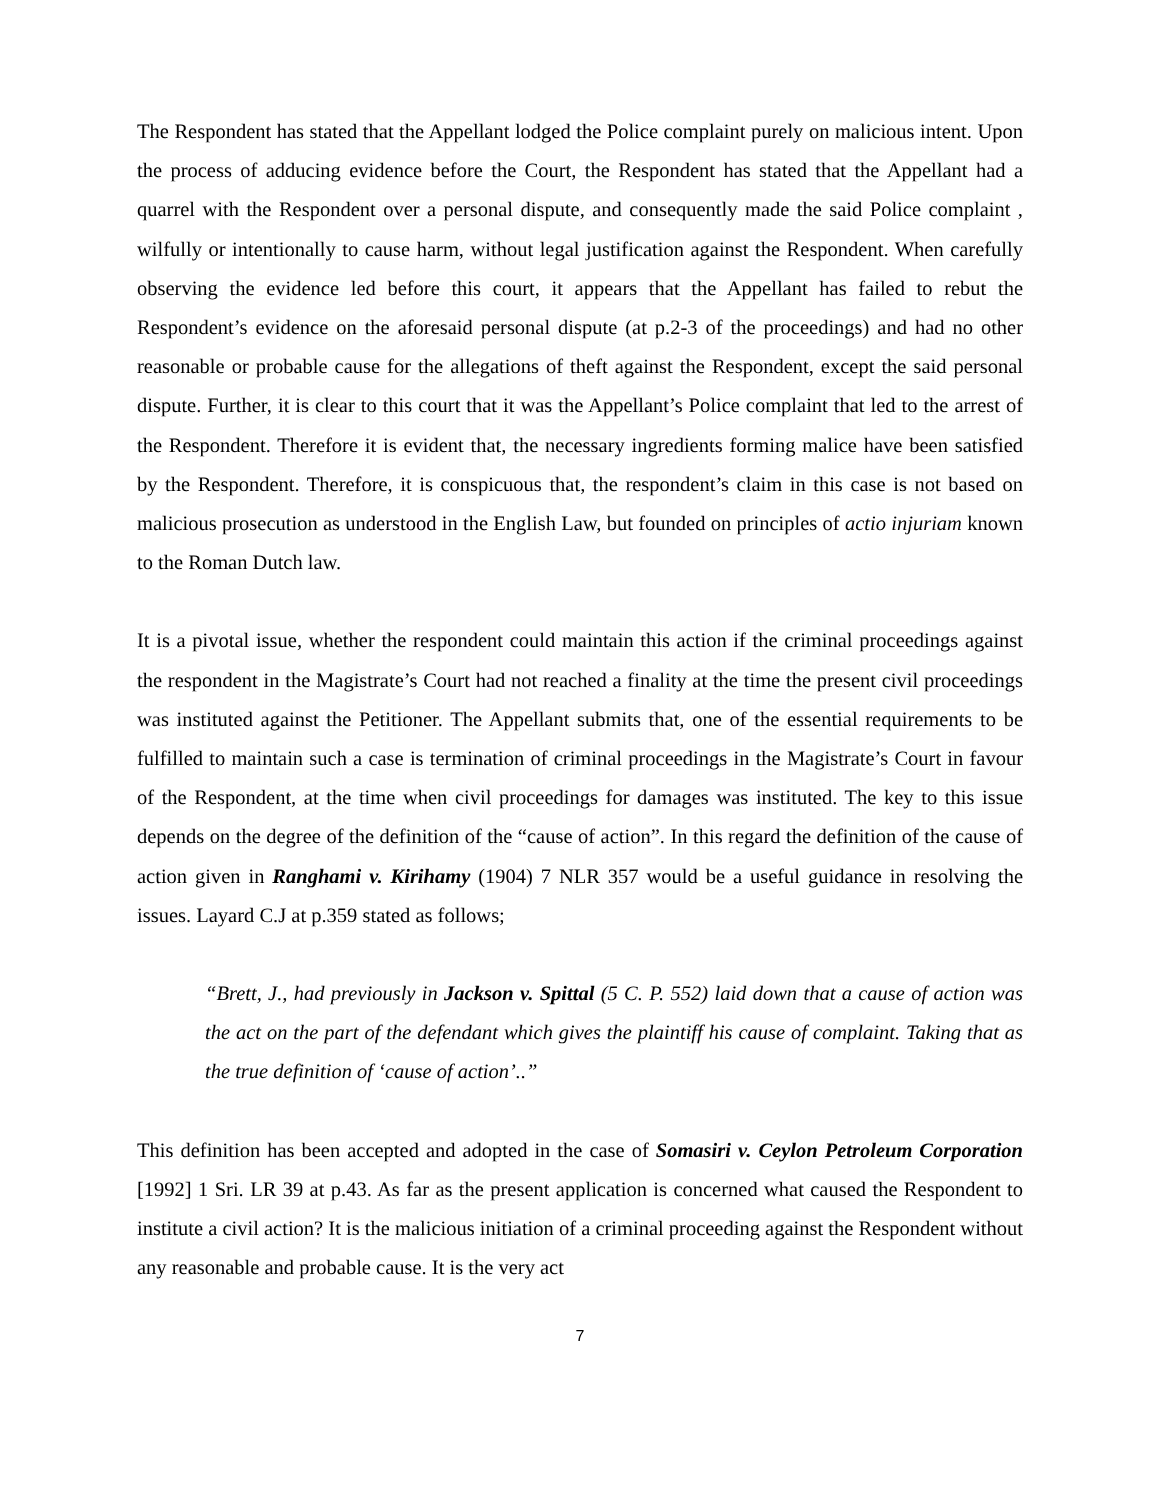The Respondent has stated that the Appellant lodged the Police complaint purely on malicious intent. Upon the process of adducing evidence before the Court, the Respondent has stated that the Appellant had a quarrel with the Respondent over a personal dispute, and consequently made the said Police complaint , wilfully or intentionally to cause harm, without legal justification against the Respondent. When carefully observing the evidence led before this court, it appears that the Appellant has failed to rebut the Respondent’s evidence on the aforesaid personal dispute (at p.2-3 of the proceedings) and had no other reasonable or probable cause for the allegations of theft against the Respondent, except the said personal dispute. Further, it is clear to this court that it was the Appellant’s Police complaint that led to the arrest of the Respondent. Therefore it is evident that, the necessary ingredients forming malice have been satisfied by the Respondent. Therefore, it is conspicuous that, the respondent’s claim in this case is not based on malicious prosecution as understood in the English Law, but founded on principles of actio injuriam known to the Roman Dutch law.
It is a pivotal issue, whether the respondent could maintain this action if the criminal proceedings against the respondent in the Magistrate’s Court had not reached a finality at the time the present civil proceedings was instituted against the Petitioner. The Appellant submits that, one of the essential requirements to be fulfilled to maintain such a case is termination of criminal proceedings in the Magistrate’s Court in favour of the Respondent, at the time when civil proceedings for damages was instituted. The key to this issue depends on the degree of the definition of the “cause of action”. In this regard the definition of the cause of action given in Ranghami v. Kirihamy (1904) 7 NLR 357 would be a useful guidance in resolving the issues. Layard C.J at p.359 stated as follows;
“Brett, J., had previously in Jackson v. Spittal (5 C. P. 552) laid down that a cause of action was the act on the part of the defendant which gives the plaintiff his cause of complaint. Taking that as the true definition of ‘cause of action’..”
This definition has been accepted and adopted in the case of Somasiri v. Ceylon Petroleum Corporation [1992] 1 Sri. LR 39 at p.43. As far as the present application is concerned what caused the Respondent to institute a civil action? It is the malicious initiation of a criminal proceeding against the Respondent without any reasonable and probable cause. It is the very act
7